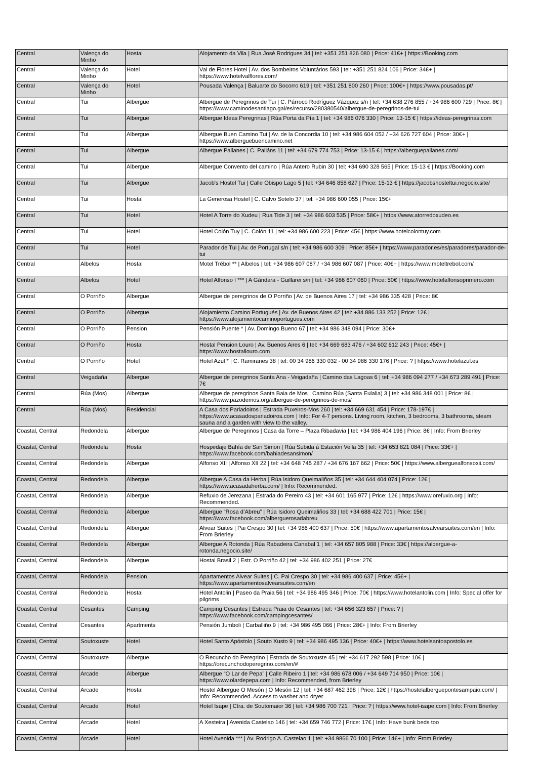| Central | Valença do Minho | Hostal | Alojamento da Vila / Rua José Rodrigues 34 / tel: +351 251 826 080 / Price: 41€+ / https://Booking.com |
| Central | Valença do Minho | Hotel | Val de Flores Hotel / Av. dos Bombeiros Voluntários 593 / tel: +351 251 824 106 / Price: 34€+ / https://www.hotelvalflores.com/ |
| Central | Valença do Minho | Hotel | Pousada Valença / Baluarte do Socorro 619 / tel: +351 251 800 260 / Price: 100€+ / https://www.pousadas.pt/ |
| Central | Tui | Albergue | Albergue de Peregrinos de Tui / C. Párroco Rodríguez Vázquez s/n / tel: +34 638 276 855 / +34 986 600 729 / Price: 8€ / https://www.caminodesantiago.gal/es/recurso/280380540/albergue-de-peregrinos-de-tui |
| Central | Tui | Albergue | Albergue Ideas Peregrinas / Rúa Porta da Pía 1 / tel: +34 986 076 330 / Price: 13-15 € / https://ideas-peregrinas.com |
| Central | Tui | Albergue | Albergue Buen Camino Tui / Av. de la Concordia 10 / tel: +34 986 604 052 / +34 626 727 604 / Price: 30€+ / https://www.alberguebuencamino.net |
| Central | Tui | Albergue | Albergue Pallanes / C. Palláns 11 / tel: +34 679 774 753 / Price: 13-15 € / https://alberguepallanes.com/ |
| Central | Tui | Albergue | Albergue Convento del camino / Rúa Antero Rubin 30 / tel: +34 690 328 565 / Price: 15-13 € / https://Booking.com |
| Central | Tui | Albergue | Jacob's Hostel Tui / Calle Obispo Lago 5 / tel: +34 646 858 627 / Price: 15-13 € / https://jacobshosteltui.negocio.site/ |
| Central | Tui | Hostal | La Generosa Hostel / C. Calvo Sotelo 37 / tel: +34 986 600 055 / Price: 15€+ |
| Central | Tui | Hotel | Hotel A Torre do Xudeu / Rua Tide 3 / tel: +34 986 603 535 / Price: 58€+ / https://www.atorredoxudeo.es |
| Central | Tui | Hotel | Hotel Colón Tuy / C. Colón 11 / tel: +34 986 600 223 / Price: 45€ / https://www.hotelcolontuy.com |
| Central | Tui | Hotel | Parador de Tui / Av. de Portugal s/n / tel: +34 986 600 309 / Price: 85€+ / https://www.parador.es/es/paradores/parador-de-tui |
| Central | Albelos | Hostal | Motel Trébol ** / Albelos / tel: +34 986 607 087 / +34 986 607 087 / Price: 40€+ / https://www.moteltrebol.com/ |
| Central | Albelos | Hotel | Hotel Alfonso I *** / A Gándara - Guillarei s/n / tel: +34 986 607 060 / Price: 50€ / https://www.hotelalfonsoprimero.com |
| Central | O Porriño | Albergue | Albergue de peregrinos de O Porriño / Av. de Buenos Aires 17 / tel: +34 986 335 428 / Price: 8€ |
| Central | O Porriño | Albergue | Alojamiento Camino Portugués / Av. de Buenos Aires 42 / tel: +34 886 133 252 / Price: 12€ / https://www.alojamientocaminoportugues.com |
| Central | O Porriño | Pension | Pensión Puente * / Av. Domingo Bueno 67 / tel: +34 986 348 094 / Price: 30€+ |
| Central | O Porriño | Hostal | Hostal Pension Louro / Av. Buenos Aires 6 / tel: +34 669 683 476 / +34 602 612 243 / Price: 45€+ / https://www.hostallouro.com |
| Central | O Porriño | Hotel | Hotel Azul * / C. Ramiranes 38 / tel: 00 34 986 330 032 - 00 34 986 330 176 / Price: ? / https://www.hotelazul.es |
| Central | Veigadaña | Albergue | Albergue de peregrinos Santa Ana - Veigadaña / Camino das Lagoas 6 / tel: +34 986 094 277 / +34 673 289 491 / Price: 7€ |
| Central | Rúa (Mos) | Albergue | Albergue de peregrinos Santa Baia de Mos / Camino Rúa (Santa Eulalia) 3 / tel: +34 986 348 001 / Price: 8€ / https://www.pazodemos.org/albergue-de-peregrinos-de-mos/ |
| Central | Rúa (Mos) | Residencial | A Casa dos Parladoiros / Estrada Puxeiros-Mos 260 / tel: +34 669 631 454 / Price: 178-197€ / https://www.acasadosparladoiros.com / Info: For 4-7 persons. Living room, kitchen, 3 bedrooms, 3 bathrooms, steam sauna and a garden with view to the valley. |
| Coastal, Central | Redondela | Albergue | Albergue de Peregrinos / Casa da Torre – Plaza Ribadavia / tel: +34 986 404 196 / Price: 8€ / Info: From Brierley |
| Coastal, Central | Redondela | Hostal | Hospedaje Bahía de San Simon / Rúa Subida á Estación Vella 35 / tel: +34 653 821 084 / Price: 33€+ / https://www.facebook.com/bahiadesansimon/ |
| Coastal, Central | Redondela | Albergue | Alfonso XII / Alfonso XII 22 / tel: +34 648 745 287 / +34 676 167 662 / Price: 50€ / https://www.alberguealfonsoxii.com/ |
| Coastal, Central | Redondela | Albergue | Albergue A Casa da Herba / Rúa Isidoro Queimaliños 35 / tel: +34 644 404 074 / Price: 12€ / https://www.acasadaherba.com/ / Info: Recommended. |
| Coastal, Central | Redondela | Albergue | Refuxio de Jerezana / Estrada do Pereiro 43 / tel: +34 601 165 977 / Price: 12€ / https://www.orefuxio.org / Info: Recommended. |
| Coastal, Central | Redondela | Albergue | Albergue “Rosa d’Abreu” / Rúa Isidoro Queimaliños 33 / tel: +34 688 422 701 / Price: 15€ / https://www.facebook.com/alberguerosadabreu |
| Coastal, Central | Redondela | Albergue | Alvear Suites / Pai Crespo 30 / tel: +34 986 400 637 / Price: 50€ / https://www.apartamentosalvearsuites.com/en / Info: From Brierley |
| Coastal, Central | Redondela | Albergue | Albergue A Rotonda / Rúa Rabadeira Canabal 1 / tel: +34 657 805 988 / Price: 33€ / https://albergue-a-rotonda.negocio.site/ |
| Coastal, Central | Redondela | Albergue | Hostal Brasil 2 / Estr. O Porriño 42 / tel: +34 986 402 251 / Price: 27€ |
| Coastal, Central | Redondela | Pension | Apartamentos Alvear Suites / C. Pai Crespo 30 / tel: +34 986 400 637 / Price: 45€+ / https://www.apartamentosalvearsuites.com/en |
| Coastal, Central | Redondela | Hostal | Hotel Antolin / Paseo da Praia 56 / tel: +34 986 495 346 / Price: 70€ / https://www.hotelantolin.com / Info: Special offer for pilgrims |
| Coastal, Central | Cesantes | Camping | Camping Cesantes / Estrada Praia de Cesantes / tel: +34 656 323 657 / Price: ? / https://www.facebook.com/campingcesantes/ |
| Coastal, Central | Cesantes | Apartments | Pensión Jumboli / Carballiño 9 / tel: +34 986 495 066 / Price: 28€+ / Info: From Brierley |
| Coastal, Central | Soutoxuste | Hotel | Hotel Santo Apóstolo / Souto Xusto 9 / tel: +34 986 495 136 / Price: 40€+ / https://www.hotelsantoapostolo.es |
| Coastal, Central | Soutoxuste | Albergue | O Recuncho do Peregrino / Estrada de Soutoxuste 45 / tel: +34 617 292 598 / Price: 10€ / https://orecunchodoperegrino.com/en/# |
| Coastal, Central | Arcade | Albergue | Albergue “O Lar de Pepa” / Calle Ribeiro 1 / tel: +34 986 678 006 / +34 649 714 950 / Price: 10€ / https://www.olardepepa.com / Info: Recommended, from Brierley |
| Coastal, Central | Arcade | Hostal | Hostel Albergue O Mesón / O Mesón 12 / tel: +34 687 462 398 / Price: 12€ / https://hostelalberguepontesampaio.com/ / Info: Recommended. Access to washer and dryer |
| Coastal, Central | Arcade | Hotel | Hotel Isape / Ctra. de Soutomaior 36 / tel: +34 986 700 721 / Price: ? / https://www.hotel-isape.com / Info: From Brierley |
| Coastal, Central | Arcade | Hotel | A Xesteira / Avenida Castelao 146 / tel: +34 659 746 772 / Price: 17€ / Info: Have bunk beds too |
| Coastal, Central | Arcade | Hotel | Hotel Avenida *** / Av. Rodrigo A. Castelao 1 / tel: +34 9866 70 100 / Price: 14€+ / Info: From Brierley |